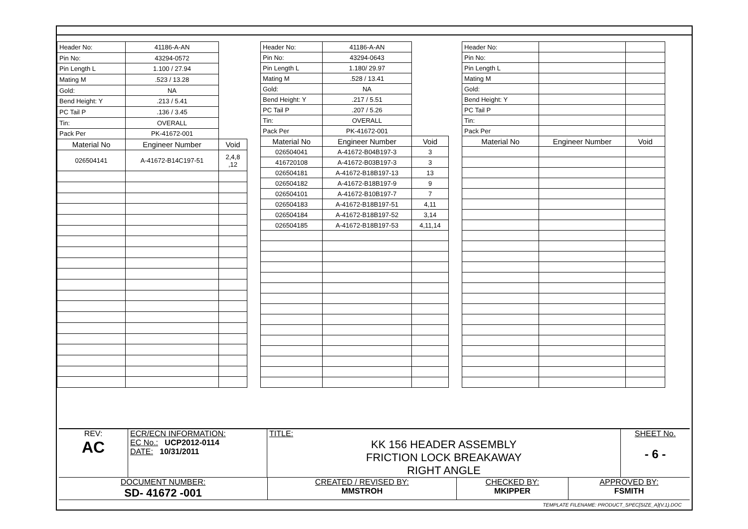| Header No: | 41186-A-AN | |
| Pin No: | 43294-0572 | |
| Pin Length L | 1.100 / 27.94 | |
| Mating M | .523 / 13.28 | |
| Gold: | NA | |
| Bend Height: Y | .213 / 5.41 | |
| PC Tail P | .136 / 3.45 | |
| Tin: | OVERALL | |
| Pack Per | PK-41672-001 | |
| Material No | Engineer Number | Void |
| 026504141 | A-41672-B14C197-51 | 2,4,8 ,12 |
| Header No: | 41186-A-AN | |
| Pin No: | 43294-0643 | |
| Pin Length L | 1.180/ 29.97 | |
| Mating M | .528 / 13.41 | |
| Gold: | NA | |
| Bend Height: Y | .217 / 5.51 | |
| PC Tail P | .207 / 5.26 | |
| Tin: | OVERALL | |
| Pack Per | PK-41672-001 | |
| Material No | Engineer Number | Void |
| 026504041 | A-41672-B04B197-3 | 3 |
| 416720108 | A-41672-B03B197-3 | 3 |
| 026504181 | A-41672-B18B197-13 | 13 |
| 026504182 | A-41672-B18B197-9 | 9 |
| 026504101 | A-41672-B10B197-7 | 7 |
| 026504183 | A-41672-B18B197-51 | 4,11 |
| 026504184 | A-41672-B18B197-52 | 3,14 |
| 026504185 | A-41672-B18B197-53 | 4,11,14 |
| Header No: | | |
| Pin No: | | |
| Pin Length L | | |
| Mating M | | |
| Gold: | | |
| Bend Height: Y | | |
| PC Tail P | | |
| Tin: | | |
| Pack Per | | |
| Material No | Engineer Number | Void |
| REV: AC | ECR/ECN INFORMATION: EC No.: UCP2012-0114 DATE: 10/31/2011 | TITLE: KK 156 HEADER ASSEMBLY FRICTION LOCK BREAKAWAY RIGHT ANGLE | SHEET No. - 6 - |
| DOCUMENT NUMBER: SD- 41672 -001 | CREATED / REVISED BY: MMSTROH | CHECKED BY: MKIPPER | APPROVED BY: FSMITH |
TEMPLATE FILENAME: PRODUCT_SPEC[SIZE_A](V.1).DOC